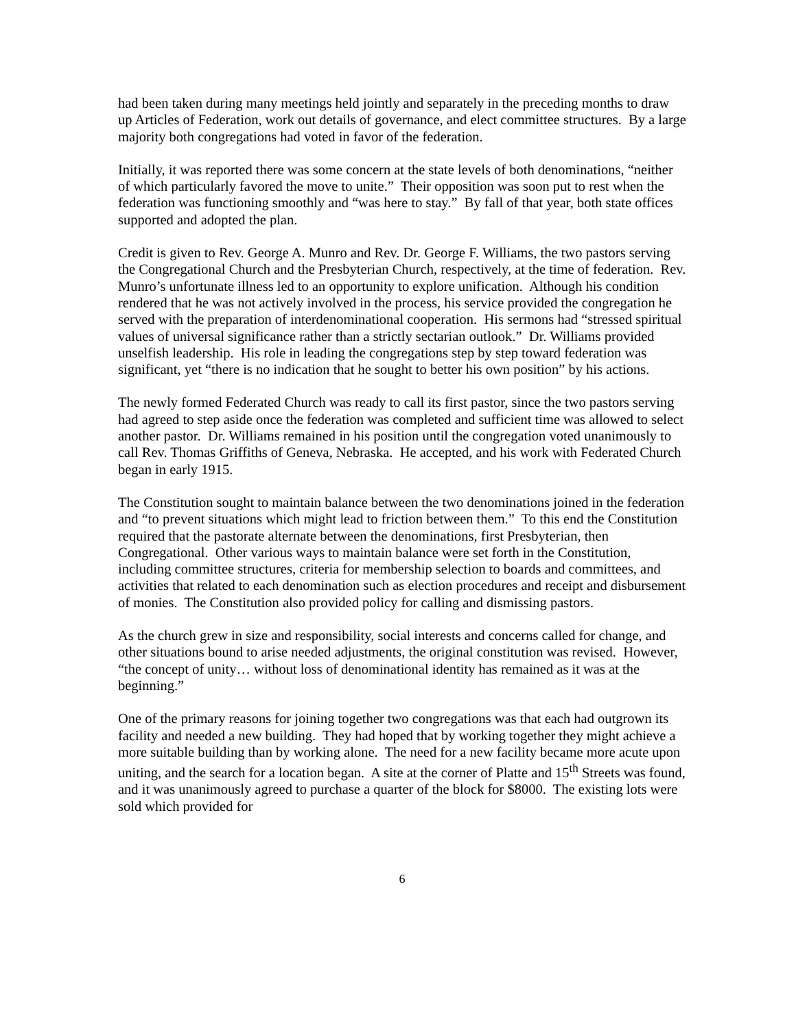had been taken during many meetings held jointly and separately in the preceding months to draw up Articles of Federation, work out details of governance, and elect committee structures. By a large majority both congregations had voted in favor of the federation.
Initially, it was reported there was some concern at the state levels of both denominations, “neither of which particularly favored the move to unite.” Their opposition was soon put to rest when the federation was functioning smoothly and “was here to stay.” By fall of that year, both state offices supported and adopted the plan.
Credit is given to Rev. George A. Munro and Rev. Dr. George F. Williams, the two pastors serving the Congregational Church and the Presbyterian Church, respectively, at the time of federation. Rev. Munro’s unfortunate illness led to an opportunity to explore unification. Although his condition rendered that he was not actively involved in the process, his service provided the congregation he served with the preparation of interdenominational cooperation. His sermons had “stressed spiritual values of universal significance rather than a strictly sectarian outlook.” Dr. Williams provided unselfish leadership. His role in leading the congregations step by step toward federation was significant, yet “there is no indication that he sought to better his own position” by his actions.
The newly formed Federated Church was ready to call its first pastor, since the two pastors serving had agreed to step aside once the federation was completed and sufficient time was allowed to select another pastor. Dr. Williams remained in his position until the congregation voted unanimously to call Rev. Thomas Griffiths of Geneva, Nebraska. He accepted, and his work with Federated Church began in early 1915.
The Constitution sought to maintain balance between the two denominations joined in the federation and “to prevent situations which might lead to friction between them.” To this end the Constitution required that the pastorate alternate between the denominations, first Presbyterian, then Congregational. Other various ways to maintain balance were set forth in the Constitution, including committee structures, criteria for membership selection to boards and committees, and activities that related to each denomination such as election procedures and receipt and disbursement of monies. The Constitution also provided policy for calling and dismissing pastors.
As the church grew in size and responsibility, social interests and concerns called for change, and other situations bound to arise needed adjustments, the original constitution was revised. However, “the concept of unity… without loss of denominational identity has remained as it was at the beginning.”
One of the primary reasons for joining together two congregations was that each had outgrown its facility and needed a new building. They had hoped that by working together they might achieve a more suitable building than by working alone. The need for a new facility became more acute upon uniting, and the search for a location began. A site at the corner of Platte and 15<sup>th</sup> Streets was found, and it was unanimously agreed to purchase a quarter of the block for $8000. The existing lots were sold which provided for
6